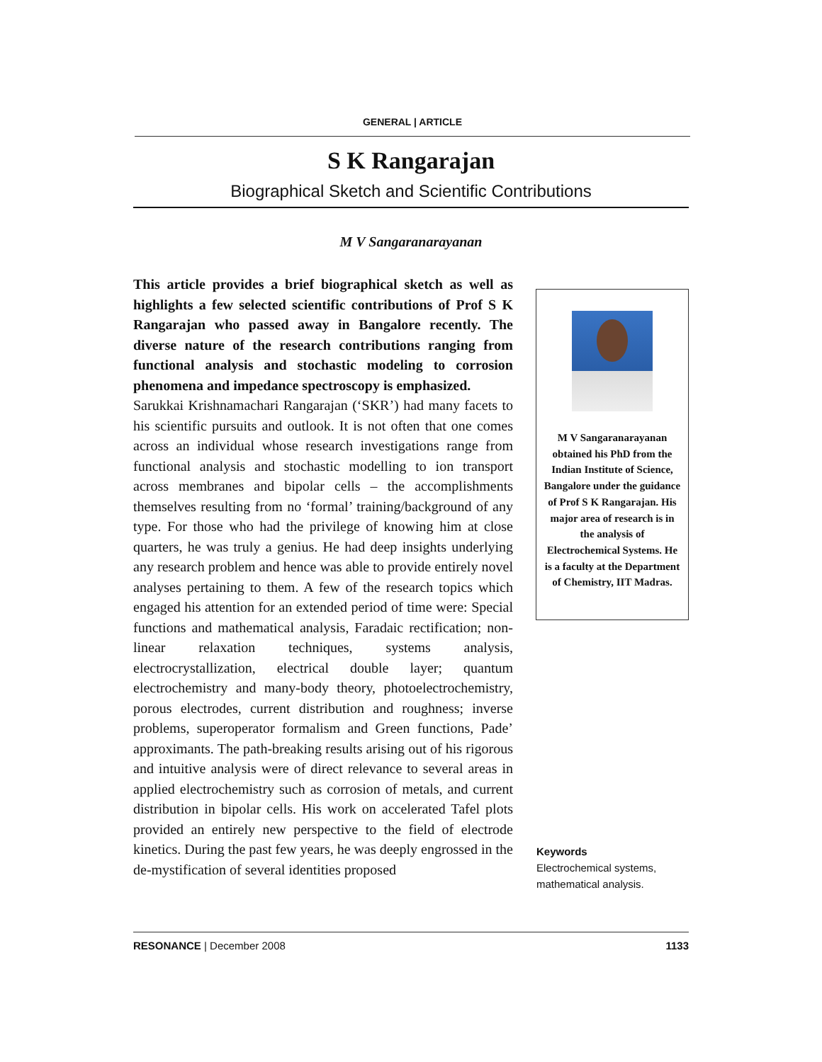GENERAL | ARTICLE
S K Rangarajan
Biographical Sketch and Scientific Contributions
M V Sangaranarayanan
This article provides a brief biographical sketch as well as highlights a few selected scientific contributions of Prof S K Rangarajan who passed away in Bangalore recently. The diverse nature of the research contributions ranging from functional analysis and stochastic modeling to corrosion phenomena and impedance spectroscopy is emphasized.
Sarukkai Krishnamachari Rangarajan (‘SKR’) had many facets to his scientific pursuits and outlook. It is not often that one comes across an individual whose research investigations range from functional analysis and stochastic modelling to ion transport across membranes and bipolar cells – the accomplishments themselves resulting from no ‘formal’ training/background of any type. For those who had the privilege of knowing him at close quarters, he was truly a genius. He had deep insights underlying any research problem and hence was able to provide entirely novel analyses pertaining to them. A few of the research topics which engaged his attention for an extended period of time were: Special functions and mathematical analysis, Faradaic rectification; non-linear relaxation techniques, systems analysis, electrocrystallization, electrical double layer; quantum electrochemistry and many-body theory, photoelectrochemistry, porous electrodes, current distribution and roughness; inverse problems, superoperator formalism and Green functions, Pade’ approximants. The path-breaking results arising out of his rigorous and intuitive analysis were of direct relevance to several areas in applied electrochemistry such as corrosion of metals, and current distribution in bipolar cells. His work on accelerated Tafel plots provided an entirely new perspective to the field of electrode kinetics. During the past few years, he was deeply engrossed in the de-mystification of several identities proposed
M V Sangaranarayanan obtained his PhD from the Indian Institute of Science, Bangalore under the guidance of Prof S K Rangarajan. His major area of research is in the analysis of Electrochemical Systems. He is a faculty at the Department of Chemistry, IIT Madras.
Keywords
Electrochemical systems, mathematical analysis.
RESONANCE | December 2008 1133